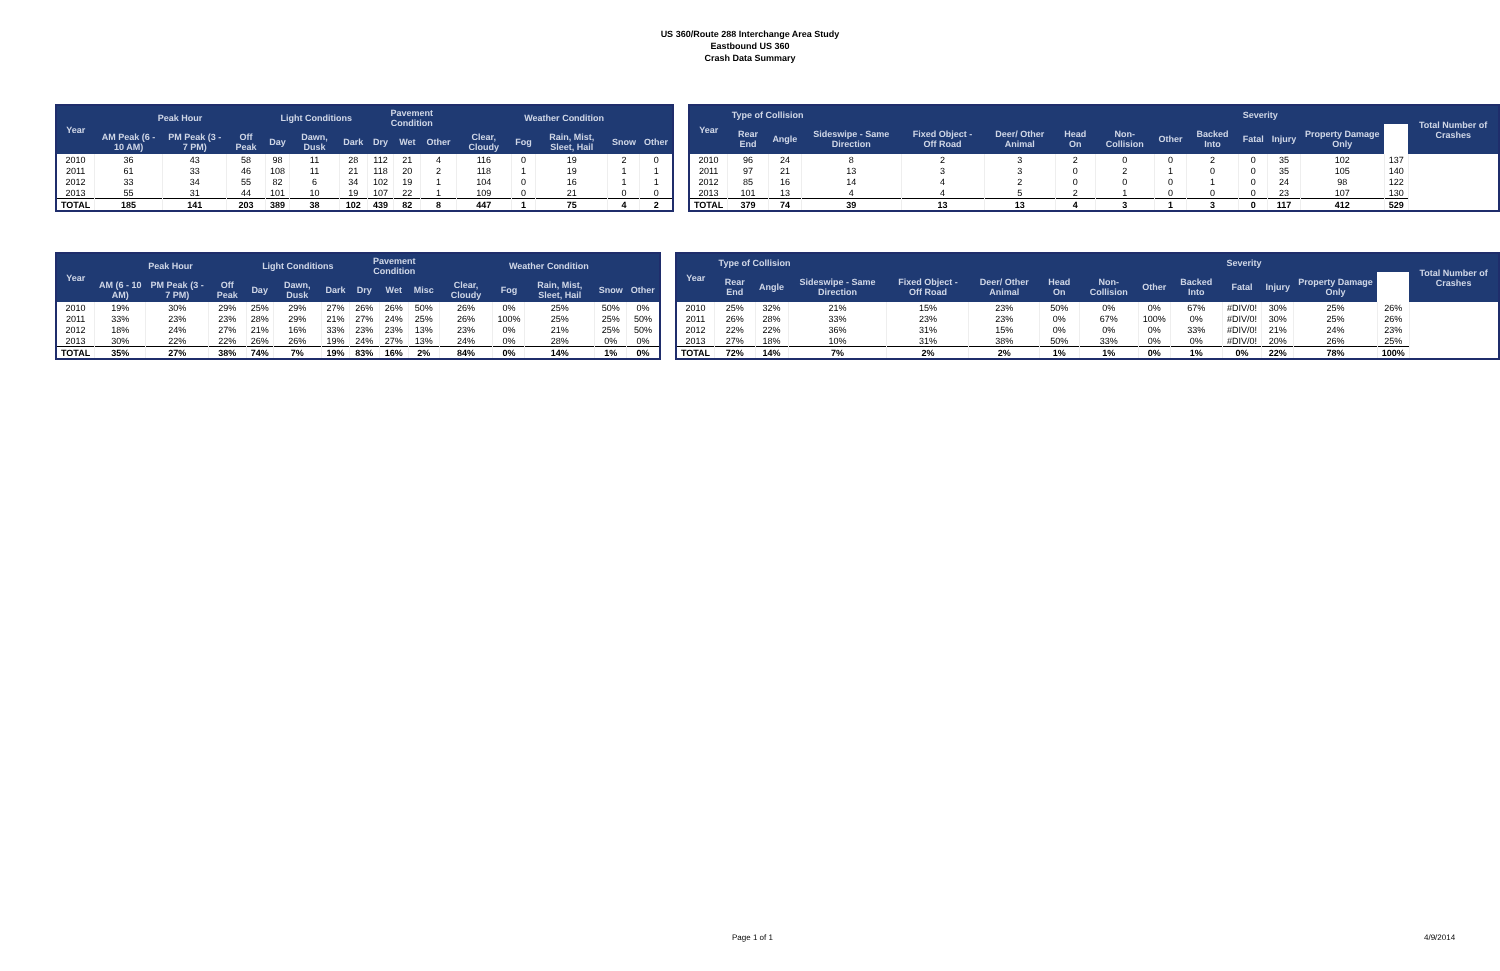US 360/Route 288 Interchange Area Study
Eastbound US 360
Crash Data Summary
| Year | Peak Hour | | | Light Conditions | | | Pavement Condition | | | Weather Condition | | | | |
| --- | --- | --- | --- | --- | --- | --- | --- | --- | --- | --- | --- | --- | --- | --- |
| | AM Peak (6 - 10 AM) | PM Peak (3 - 7 PM) | Off Peak | Day | Dawn, Dusk | Dark | Dry | Wet | Other | Clear, Cloudy | Fog | Rain, Mist, Sleet, Hail | Snow | Other |
| 2010 | 36 | 43 | 58 | 98 | 11 | 28 | 112 | 21 | 4 | 116 | 0 | 19 | 2 | 0 |
| 2011 | 61 | 33 | 46 | 108 | 11 | 21 | 118 | 20 | 2 | 118 | 1 | 19 | 1 | 1 |
| 2012 | 33 | 34 | 55 | 82 | 6 | 34 | 102 | 19 | 1 | 104 | 0 | 16 | 1 | 1 |
| 2013 | 55 | 31 | 44 | 101 | 10 | 19 | 107 | 22 | 1 | 109 | 0 | 21 | 0 | 0 |
| TOTAL | 185 | 141 | 203 | 389 | 38 | 102 | 439 | 82 | 8 | 447 | 1 | 75 | 4 | 2 |
| Year | Type of Collision | | | | | | | | | Severity | | | | Total Number of Crashes |
| --- | --- | --- | --- | --- | --- | --- | --- | --- | --- | --- | --- | --- | --- | --- |
| | Rear End | Angle | Sideswipe - Same Direction | Fixed Object - Off Road | Deer/ Other Animal | Head On | Non-Collision | Other | Backed Into | Fatal | Injury | Property Damage Only | | |
| 2010 | 96 | 24 | 8 | 2 | 3 | 2 | 0 | 0 | 2 | 0 | 35 | 102 | 137 | |
| 2011 | 97 | 21 | 13 | 3 | 3 | 0 | 2 | 1 | 0 | 0 | 35 | 105 | 140 | |
| 2012 | 85 | 16 | 14 | 4 | 2 | 0 | 0 | 0 | 1 | 0 | 24 | 98 | 122 | |
| 2013 | 101 | 13 | 4 | 4 | 5 | 2 | 1 | 0 | 0 | 0 | 23 | 107 | 130 | |
| TOTAL | 379 | 74 | 39 | 13 | 13 | 4 | 3 | 1 | 3 | 0 | 117 | 412 | 529 | |
| Year | Peak Hour | | | Light Conditions | | | Pavement Condition | | | Weather Condition | | | | |
| --- | --- | --- | --- | --- | --- | --- | --- | --- | --- | --- | --- | --- | --- | --- |
| | AM (6 - 10 AM) | PM Peak (3 - 7 PM) | Off Peak | Day | Dawn, Dusk | Dark | Dry | Wet | Misc | Clear, Cloudy | Fog | Rain, Mist, Sleet, Hail | Snow | Other |
| 2010 | 19% | 30% | 29% | 25% | 29% | 27% | 26% | 26% | 50% | 26% | 0% | 25% | 50% | 0% |
| 2011 | 33% | 23% | 23% | 28% | 29% | 21% | 27% | 24% | 25% | 26% | 100% | 25% | 25% | 50% |
| 2012 | 18% | 24% | 27% | 21% | 16% | 33% | 23% | 23% | 13% | 23% | 0% | 21% | 25% | 50% |
| 2013 | 30% | 22% | 22% | 26% | 26% | 19% | 24% | 27% | 13% | 24% | 0% | 28% | 0% | 0% |
| TOTAL | 35% | 27% | 38% | 74% | 7% | 19% | 83% | 16% | 2% | 84% | 0% | 14% | 1% | 0% |
| Year | Type of Collision | | | | | | | | | Severity | | | | Total Number of Crashes |
| --- | --- | --- | --- | --- | --- | --- | --- | --- | --- | --- | --- | --- | --- | --- |
| | Rear End | Angle | Sideswipe - Same Direction | Fixed Object - Off Road | Deer/ Other Animal | Head On | Non-Collision | Other | Backed Into | Fatal | Injury | Property Damage Only | | |
| 2010 | 25% | 32% | 21% | 15% | 23% | 50% | 0% | 0% | 67% | #DIV/0! | 30% | 25% | 26% | |
| 2011 | 26% | 28% | 33% | 23% | 23% | 0% | 67% | 100% | 0% | #DIV/0! | 30% | 25% | 26% | |
| 2012 | 22% | 22% | 36% | 31% | 15% | 0% | 0% | 0% | 33% | #DIV/0! | 21% | 24% | 23% | |
| 2013 | 27% | 18% | 10% | 31% | 38% | 50% | 33% | 0% | 0% | #DIV/0! | 20% | 26% | 25% | |
| TOTAL | 72% | 14% | 7% | 2% | 2% | 1% | 1% | 0% | 1% | 0% | 22% | 78% | 100% | |
Page 1 of 1 4/9/2014